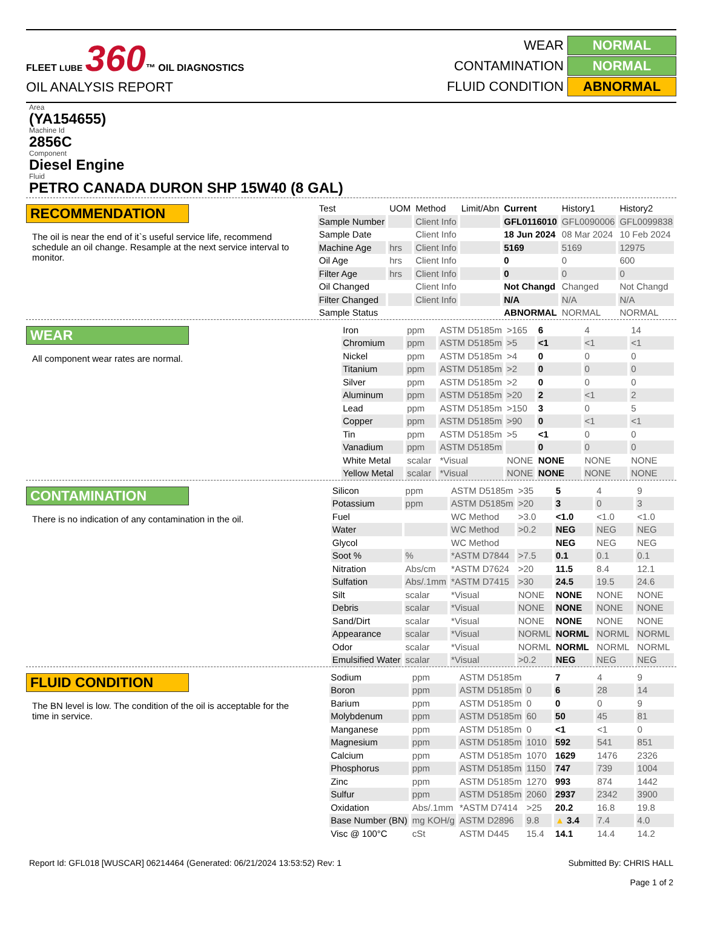FLEET LUBE 360™ OIL DIAGNOSTICS
OIL ANALYSIS REPORT
WEAR
NORMAL
CONTAMINATION
NORMAL
FLUID CONDITION
ABNORMAL
Area
(YA154655)
Machine Id
2856C
Component
Diesel Engine
Fluid
PETRO CANADA DURON SHP 15W40 (8 GAL)
RECOMMENDATION
The oil is near the end of it`s useful service life, recommend schedule an oil change. Resample at the next service interval to monitor.
| Test | UOM | Method | Limit/Abn | Current | History1 | History2 |
| --- | --- | --- | --- | --- | --- | --- |
| Sample Number | | Client Info | | GFL0116010 | GFL0090006 | GFL0099838 |
| Sample Date | | Client Info | | 18 Jun 2024 | 08 Mar 2024 | 10 Feb 2024 |
| Machine Age | hrs | Client Info | | 5169 | 5169 | 12975 |
| Oil Age | hrs | Client Info | | 0 | 0 | 600 |
| Filter Age | hrs | Client Info | | 0 | 0 | 0 |
| Oil Changed | | Client Info | | Not Changd | Changed | Not Changd |
| Filter Changed | | Client Info | | N/A | N/A | N/A |
| Sample Status | | | | ABNORMAL | NORMAL | NORMAL |
WEAR
All component wear rates are normal.
| Iron | ppm | ASTM D5185m | >165 | 6 | 4 | 14 |
| Chromium | ppm | ASTM D5185m | >5 | <1 | <1 | <1 |
| Nickel | ppm | ASTM D5185m | >4 | 0 | 0 | 0 |
| Titanium | ppm | ASTM D5185m | >2 | 0 | 0 | 0 |
| Silver | ppm | ASTM D5185m | >2 | 0 | 0 | 0 |
| Aluminum | ppm | ASTM D5185m | >20 | 2 | <1 | 2 |
| Lead | ppm | ASTM D5185m | >150 | 3 | 0 | 5 |
| Copper | ppm | ASTM D5185m | >90 | 0 | <1 | <1 |
| Tin | ppm | ASTM D5185m | >5 | <1 | 0 | 0 |
| Vanadium | ppm | ASTM D5185m | | 0 | 0 | 0 |
| White Metal | scalar | *Visual | NONE | NONE | NONE | NONE |
| Yellow Metal | scalar | *Visual | NONE | NONE | NONE | NONE |
CONTAMINATION
There is no indication of any contamination in the oil.
| Silicon | ppm | ASTM D5185m | >35 | 5 | 4 | 9 |
| Potassium | ppm | ASTM D5185m | >20 | 3 | 0 | 3 |
| Fuel | | WC Method | >3.0 | <1.0 | <1.0 | <1.0 |
| Water | | WC Method | >0.2 | NEG | NEG | NEG |
| Glycol | | WC Method | | NEG | NEG | NEG |
| Soot % | % | *ASTM D7844 | >7.5 | 0.1 | 0.1 | 0.1 |
| Nitration | Abs/cm | *ASTM D7624 | >20 | 11.5 | 8.4 | 12.1 |
| Sulfation | Abs/.1mm | *ASTM D7415 | >30 | 24.5 | 19.5 | 24.6 |
| Silt | scalar | *Visual | NONE | NONE | NONE | NONE |
| Debris | scalar | *Visual | NONE | NONE | NONE | NONE |
| Sand/Dirt | scalar | *Visual | NONE | NONE | NONE | NONE |
| Appearance | scalar | *Visual | NORML | NORML | NORML | NORML |
| Odor | scalar | *Visual | NORML | NORML | NORML | NORML |
| Emulsified Water | scalar | *Visual | >0.2 | NEG | NEG | NEG |
FLUID CONDITION
The BN level is low. The condition of the oil is acceptable for the time in service.
| Sodium | ppm | ASTM D5185m | | 7 | 4 | 9 |
| Boron | ppm | ASTM D5185m | 0 | 6 | 28 | 14 |
| Barium | ppm | ASTM D5185m | 0 | 0 | 0 | 9 |
| Molybdenum | ppm | ASTM D5185m | 60 | 50 | 45 | 81 |
| Manganese | ppm | ASTM D5185m | 0 | <1 | <1 | 0 |
| Magnesium | ppm | ASTM D5185m | 1010 | 592 | 541 | 851 |
| Calcium | ppm | ASTM D5185m | 1070 | 1629 | 1476 | 2326 |
| Phosphorus | ppm | ASTM D5185m | 1150 | 747 | 739 | 1004 |
| Zinc | ppm | ASTM D5185m | 1270 | 993 | 874 | 1442 |
| Sulfur | ppm | ASTM D5185m | 2060 | 2937 | 2342 | 3900 |
| Oxidation | Abs/.1mm | *ASTM D7414 | >25 | 20.2 | 16.8 | 19.8 |
| Base Number (BN) | mg KOH/g | ASTM D2896 | 9.8 | ▲ 3.4 | 7.4 | 4.0 |
| Visc @ 100°C | cSt | ASTM D445 | 15.4 | 14.1 | 14.4 | 14.2 |
Report Id: GFL018 [WUSCAR] 06214464 (Generated: 06/21/2024 13:53:52) Rev: 1
Submitted By: CHRIS HALL
Page 1 of 2